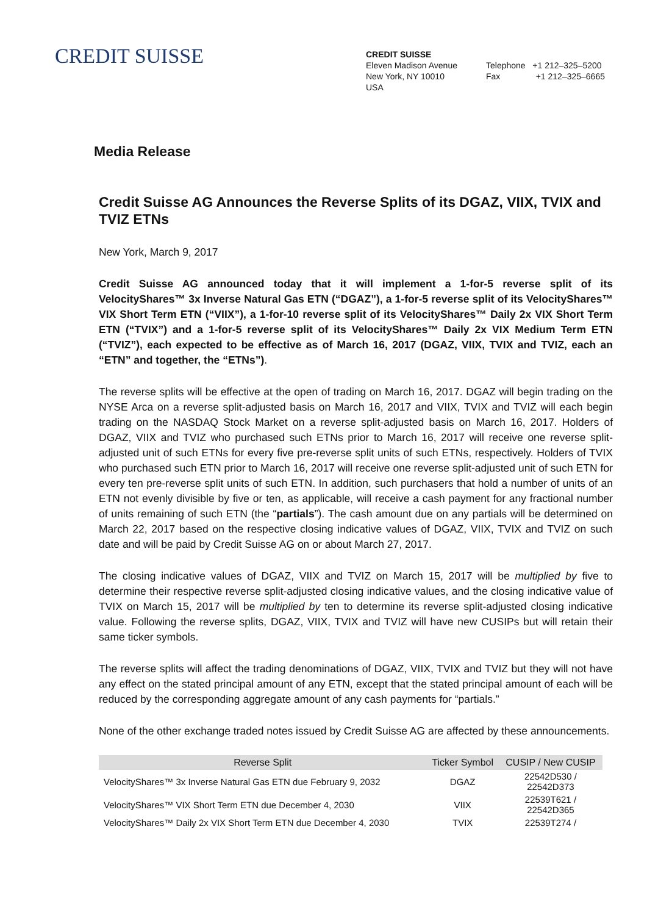CREDIT SUISSE
CREDIT SUISSE
Eleven Madison Avenue
New York, NY 10010
USA
Telephone +1 212–325–5200
Fax +1 212–325–6665
Media Release
Credit Suisse AG Announces the Reverse Splits of its DGAZ, VIIX, TVIX and TVIZ ETNs
New York, March 9, 2017
Credit Suisse AG announced today that it will implement a 1-for-5 reverse split of its VelocityShares™ 3x Inverse Natural Gas ETN (“DGAZ”), a 1-for-5 reverse split of its VelocityShares™ VIX Short Term ETN (“VIIX”), a 1-for-10 reverse split of its VelocityShares™ Daily 2x VIX Short Term ETN (“TVIX”) and a 1-for-5 reverse split of its VelocityShares™ Daily 2x VIX Medium Term ETN (“TVIZ”), each expected to be effective as of March 16, 2017 (DGAZ, VIIX, TVIX and TVIZ, each an “ETN” and together, the “ETNs”).
The reverse splits will be effective at the open of trading on March 16, 2017. DGAZ will begin trading on the NYSE Arca on a reverse split-adjusted basis on March 16, 2017 and VIIX, TVIX and TVIZ will each begin trading on the NASDAQ Stock Market on a reverse split-adjusted basis on March 16, 2017. Holders of DGAZ, VIIX and TVIZ who purchased such ETNs prior to March 16, 2017 will receive one reverse split-adjusted unit of such ETNs for every five pre-reverse split units of such ETNs, respectively. Holders of TVIX who purchased such ETN prior to March 16, 2017 will receive one reverse split-adjusted unit of such ETN for every ten pre-reverse split units of such ETN. In addition, such purchasers that hold a number of units of an ETN not evenly divisible by five or ten, as applicable, will receive a cash payment for any fractional number of units remaining of such ETN (the “partials”). The cash amount due on any partials will be determined on March 22, 2017 based on the respective closing indicative values of DGAZ, VIIX, TVIX and TVIZ on such date and will be paid by Credit Suisse AG on or about March 27, 2017.
The closing indicative values of DGAZ, VIIX and TVIZ on March 15, 2017 will be multiplied by five to determine their respective reverse split-adjusted closing indicative values, and the closing indicative value of TVIX on March 15, 2017 will be multiplied by ten to determine its reverse split-adjusted closing indicative value. Following the reverse splits, DGAZ, VIIX, TVIX and TVIZ will have new CUSIPs but will retain their same ticker symbols.
The reverse splits will affect the trading denominations of DGAZ, VIIX, TVIX and TVIZ but they will not have any effect on the stated principal amount of any ETN, except that the stated principal amount of each will be reduced by the corresponding aggregate amount of any cash payments for “partials.”
None of the other exchange traded notes issued by Credit Suisse AG are affected by these announcements.
| Reverse Split | Ticker Symbol | CUSIP / New CUSIP |
| --- | --- | --- |
| VelocityShares™ 3x Inverse Natural Gas ETN due February 9, 2032 | DGAZ | 22542D530 / 22542D373 |
| VelocityShares™ VIX Short Term ETN due December 4, 2030 | VIIX | 22539T621 / 22542D365 |
| VelocityShares™ Daily 2x VIX Short Term ETN due December 4, 2030 | TVIX | 22539T274 / |